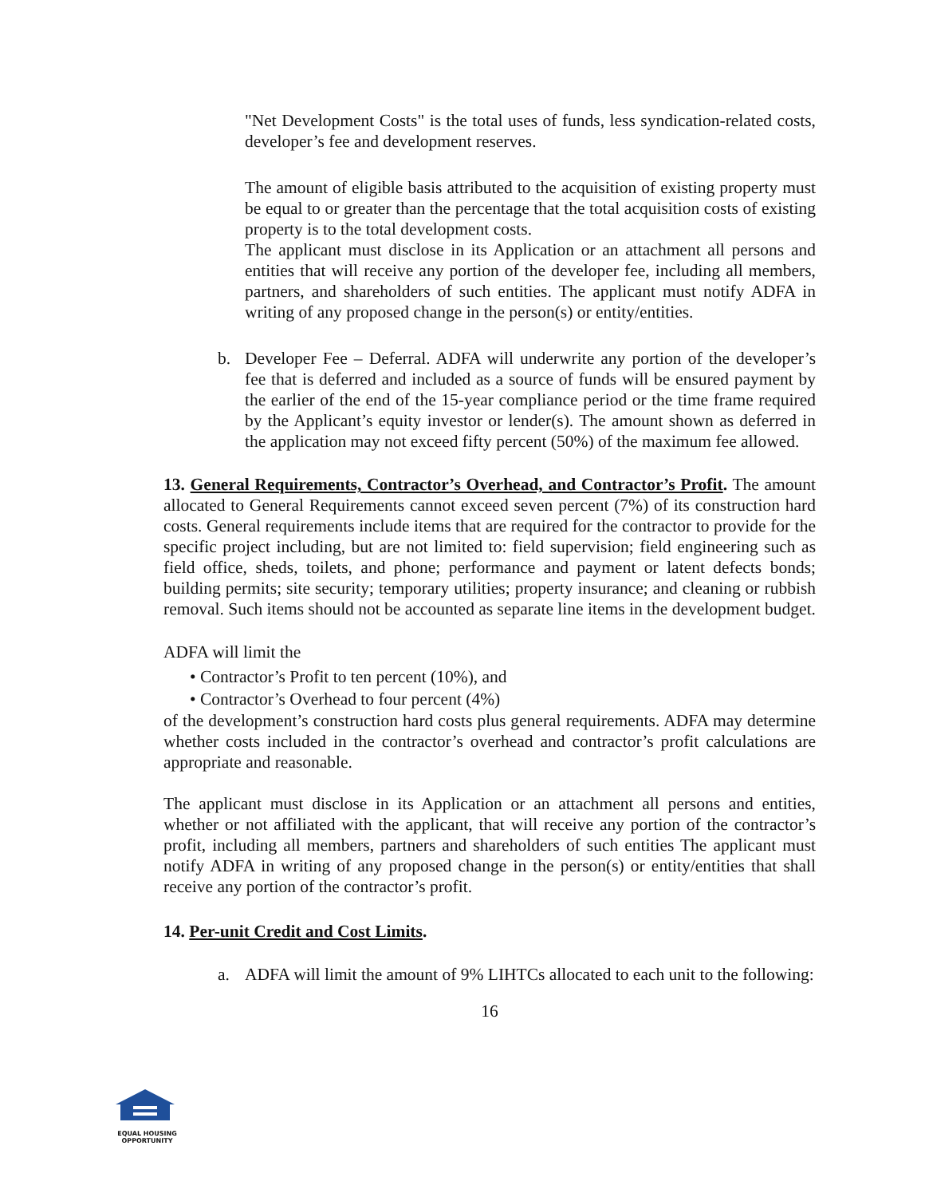"Net Development Costs" is the total uses of funds, less syndication-related costs, developer’s fee and development reserves.
The amount of eligible basis attributed to the acquisition of existing property must be equal to or greater than the percentage that the total acquisition costs of existing property is to the total development costs.
The applicant must disclose in its Application or an attachment all persons and entities that will receive any portion of the developer fee, including all members, partners, and shareholders of such entities. The applicant must notify ADFA in writing of any proposed change in the person(s) or entity/entities.
b. Developer Fee – Deferral. ADFA will underwrite any portion of the developer’s fee that is deferred and included as a source of funds will be ensured payment by the earlier of the end of the 15-year compliance period or the time frame required by the Applicant’s equity investor or lender(s). The amount shown as deferred in the application may not exceed fifty percent (50%) of the maximum fee allowed.
13. General Requirements, Contractor’s Overhead, and Contractor’s Profit. The amount allocated to General Requirements cannot exceed seven percent (7%) of its construction hard costs. General requirements include items that are required for the contractor to provide for the specific project including, but are not limited to: field supervision; field engineering such as field office, sheds, toilets, and phone; performance and payment or latent defects bonds; building permits; site security; temporary utilities; property insurance; and cleaning or rubbish removal. Such items should not be accounted as separate line items in the development budget.
ADFA will limit the
• Contractor’s Profit to ten percent (10%), and
• Contractor’s Overhead to four percent (4%)
of the development’s construction hard costs plus general requirements. ADFA may determine whether costs included in the contractor’s overhead and contractor’s profit calculations are appropriate and reasonable.
The applicant must disclose in its Application or an attachment all persons and entities, whether or not affiliated with the applicant, that will receive any portion of the contractor’s profit, including all members, partners and shareholders of such entities The applicant must notify ADFA in writing of any proposed change in the person(s) or entity/entities that shall receive any portion of the contractor’s profit.
14. Per-unit Credit and Cost Limits.
a. ADFA will limit the amount of 9% LIHTCs allocated to each unit to the following:
16
EQUAL HOUSING
OPPORTUNITY